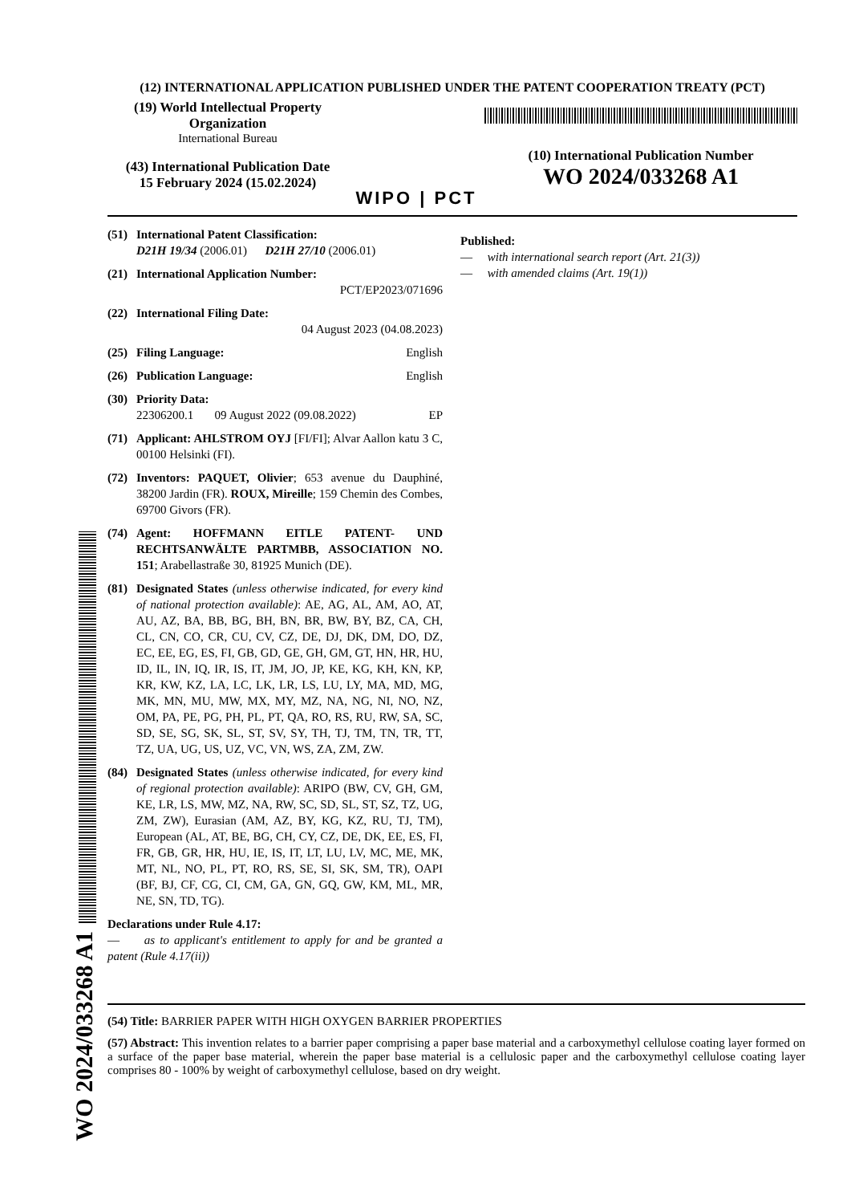(12) INTERNATIONAL APPLICATION PUBLISHED UNDER THE PATENT COOPERATION TREATY (PCT)
(19) World Intellectual Property
Organization
International Bureau
(43) International Publication Date
15 February 2024 (15.02.2024)
WIPO | PCT
(10) International Publication Number
WO 2024/033268 A1
(51) International Patent Classification:
D21H 19/34 (2006.01) D21H 27/10 (2006.01)
(21) International Application Number:
PCT/EP2023/071696
(22) International Filing Date:
04 August 2023 (04.08.2023)
(25) Filing Language: English
(26) Publication Language: English
(30) Priority Data:
22306200.1 09 August 2022 (09.08.2022) EP
(71) Applicant: AHLSTROM OYJ [FI/FI]; Alvar Aallon katu 3 C, 00100 Helsinki (FI).
(72) Inventors: PAQUET, Olivier; 653 avenue du Dauphiné, 38200 Jardin (FR). ROUX, Mireille; 159 Chemin des Combes, 69700 Givors (FR).
(74) Agent: HOFFMANN EITLE PATENT- UND RECHTSANWÄLTE PARTMBB, ASSOCIATION NO. 151; Arabellastraße 30, 81925 Munich (DE).
(81) Designated States (unless otherwise indicated, for every kind of national protection available): AE, AG, AL, AM, AO, AT, AU, AZ, BA, BB, BG, BH, BN, BR, BW, BY, BZ, CA, CH, CL, CN, CO, CR, CU, CV, CZ, DE, DJ, DK, DM, DO, DZ, EC, EE, EG, ES, FI, GB, GD, GE, GH, GM, GT, HN, HR, HU, ID, IL, IN, IQ, IR, IS, IT, JM, JO, JP, KE, KG, KH, KN, KP, KR, KW, KZ, LA, LC, LK, LR, LS, LU, LY, MA, MD, MG, MK, MN, MU, MW, MX, MY, MZ, NA, NG, NI, NO, NZ, OM, PA, PE, PG, PH, PL, PT, QA, RO, RS, RU, RW, SA, SC, SD, SE, SG, SK, SL, ST, SV, SY, TH, TJ, TM, TN, TR, TT, TZ, UA, UG, US, UZ, VC, VN, WS, ZA, ZM, ZW.
(84) Designated States (unless otherwise indicated, for every kind of regional protection available): ARIPO (BW, CV, GH, GM, KE, LR, LS, MW, MZ, NA, RW, SC, SD, SL, ST, SZ, TZ, UG, ZM, ZW), Eurasian (AM, AZ, BY, KG, KZ, RU, TJ, TM), European (AL, AT, BE, BG, CH, CY, CZ, DE, DK, EE, ES, FI, FR, GB, GR, HR, HU, IE, IS, IT, LT, LU, LV, MC, ME, MK, MT, NL, NO, PL, PT, RO, RS, SE, SI, SK, SM, TR), OAPI (BF, BJ, CF, CG, CI, CM, GA, GN, GQ, GW, KM, ML, MR, NE, SN, TD, TG).
Declarations under Rule 4.17:
— as to applicant's entitlement to apply for and be granted a patent (Rule 4.17(ii))
Published:
— with international search report (Art. 21(3))
— with amended claims (Art. 19(1))
(54) Title: BARRIER PAPER WITH HIGH OXYGEN BARRIER PROPERTIES
(57) Abstract: This invention relates to a barrier paper comprising a paper base material and a carboxymethyl cellulose coating layer formed on a surface of the paper base material, wherein the paper base material is a cellulosic paper and the carboxymethyl cellulose coating layer comprises 80 - 100% by weight of carboxymethyl cellulose, based on dry weight.
WO 2024/033268 A1